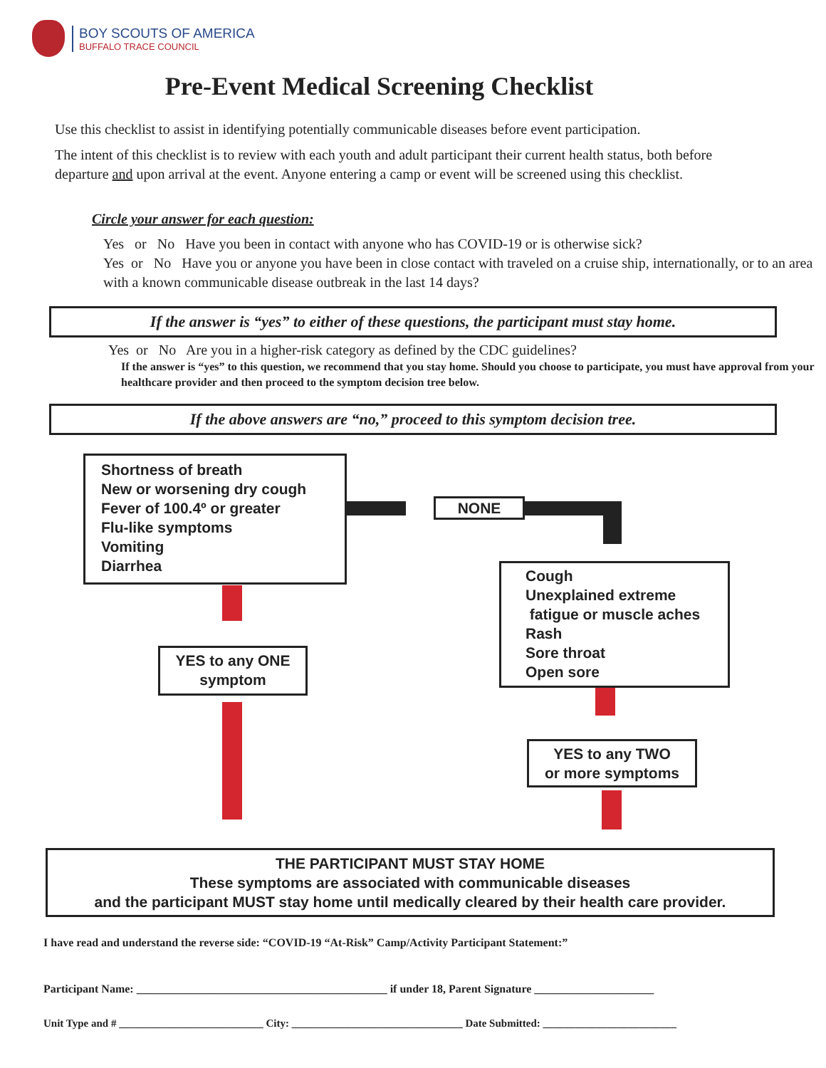BOY SCOUTS OF AMERICA
BUFFALO TRACE COUNCIL
Pre-Event Medical Screening Checklist
Use this checklist to assist in identifying potentially communicable diseases before event participation.
The intent of this checklist is to review with each youth and adult participant their current health status, both before departure and upon arrival at the event. Anyone entering a camp or event will be screened using this checklist.
Circle your answer for each question:
Yes or No Have you been in contact with anyone who has COVID-19 or is otherwise sick?
Yes or No Have you or anyone you have been in close contact with traveled on a cruise ship, internationally, or to an area with a known communicable disease outbreak in the last 14 days?
If the answer is “yes” to either of these questions, the participant must stay home.
Yes or No Are you in a higher-risk category as defined by the CDC guidelines?
If the answer is “yes” to this question, we recommend that you stay home. Should you choose to participate, you must have approval from your healthcare provider and then proceed to the symptom decision tree below.
If the above answers are “no,” proceed to this symptom decision tree.
Shortness of breath
New or worsening dry cough
Fever of 100.4º or greater
Flu-like symptoms
Vomiting
Diarrhea
NONE
Cough
Unexplained extreme
fatigue or muscle aches
Rash
Sore throat
Open sore
YES to any ONE
symptom
YES to any TWO
or more symptoms
THE PARTICIPANT MUST STAY HOME
These symptoms are associated with communicable diseases
and the participant MUST stay home until medically cleared by their health care provider.
I have read and understand the reverse side: “COVID-19 “At-Risk” Camp/Activity Participant Statement:”
Participant Name: ____________________________________________ if under 18, Parent Signature _____________________
Unit Type and # ___________________________ City: ________________________________ Date Submitted: _________________________